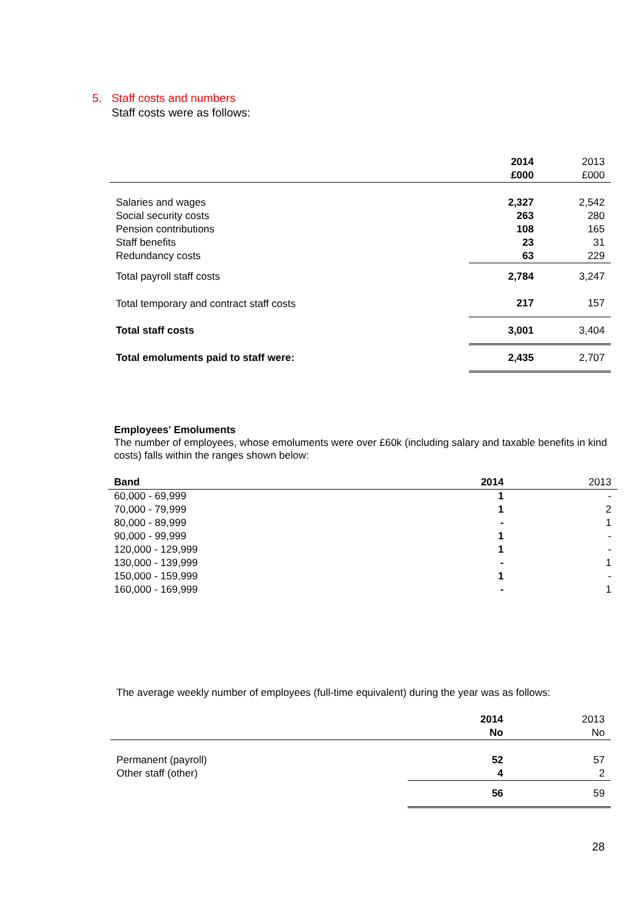5. Staff costs and numbers
Staff costs were as follows:
| | 2014 | 2013 |
| --- | --- | --- |
| | £000 | £000 |
| Salaries and wages | 2,327 | 2,542 |
| Social security costs | 263 | 280 |
| Pension contributions | 108 | 165 |
| Staff benefits | 23 | 31 |
| Redundancy costs | 63 | 229 |
| Total payroll staff costs | 2,784 | 3,247 |
| Total temporary and contract staff costs | 217 | 157 |
| Total staff costs | 3,001 | 3,404 |
| Total emoluments paid to staff were: | 2,435 | 2,707 |
Employees' Emoluments
The number of employees, whose emoluments were over £60k (including salary and taxable benefits in kind costs) falls within the ranges shown below:
| Band | 2014 | 2013 |
| --- | --- | --- |
| 60,000 - 69,999 | 1 | - |
| 70,000 - 79,999 | 1 | 2 |
| 80,000 - 89,999 | - | 1 |
| 90,000 - 99,999 | 1 | - |
| 120,000 - 129,999 | 1 | - |
| 130,000 - 139,999 | - | 1 |
| 150,000 - 159,999 | 1 | - |
| 160,000 - 169,999 | - | 1 |
The average weekly number of employees (full-time equivalent) during the year was as follows:
| | 2014 | 2013 |
| --- | --- | --- |
| | No | No |
| Permanent (payroll) | 52 | 57 |
| Other staff (other) | 4 | 2 |
| | 56 | 59 |
28